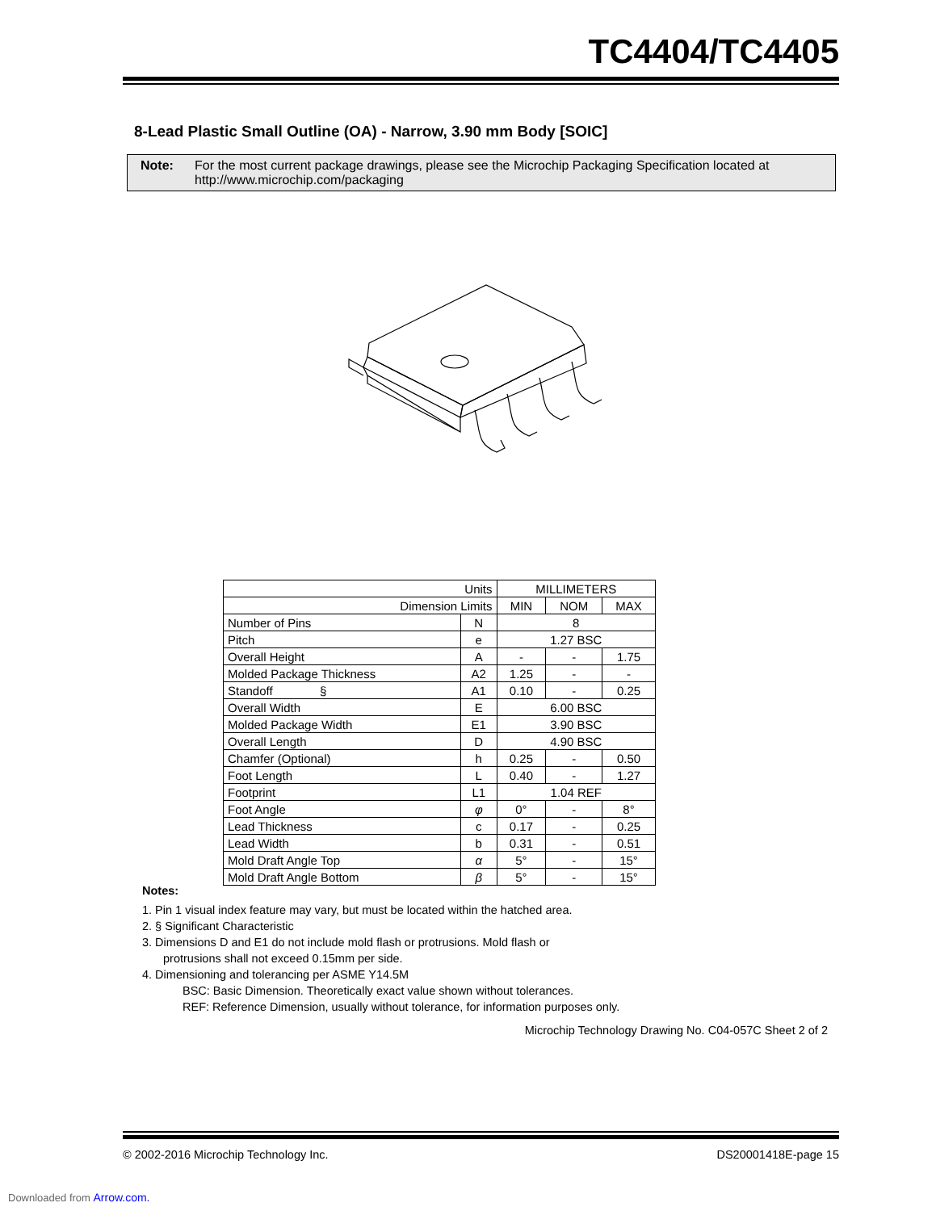TC4404/TC4405
8-Lead Plastic Small Outline (OA) - Narrow, 3.90 mm Body [SOIC]
Note: For the most current package drawings, please see the Microchip Packaging Specification located at
http://www.microchip.com/packaging
| Units | | MILLIMETERS | | |
| Dimension Limits | | MIN | NOM | MAX |
| Number of Pins | N | 8 | | |
| Pitch | e | 1.27 BSC | | |
| Overall Height | A | - | - | 1.75 |
| Molded Package Thickness | A2 | 1.25 | - | - |
| Standoff § | A1 | 0.10 | - | 0.25 |
| Overall Width | E | 6.00 BSC | | |
| Molded Package Width | E1 | 3.90 BSC | | |
| Overall Length | D | 4.90 BSC | | |
| Chamfer (Optional) | h | 0.25 | - | 0.50 |
| Foot Length | L | 0.40 | - | 1.27 |
| Footprint | L1 | 1.04 REF | | |
| Foot Angle | φ | 0° | - | 8° |
| Lead Thickness | c | 0.17 | - | 0.25 |
| Lead Width | b | 0.31 | - | 0.51 |
| Mold Draft Angle Top | α | 5° | - | 15° |
| Mold Draft Angle Bottom | β | 5° | - | 15° |
Notes:
1. Pin 1 visual index feature may vary, but must be located within the hatched area.
2. § Significant Characteristic
3. Dimensions D and E1 do not include mold flash or protrusions. Mold flash or
protrusions shall not exceed 0.15mm per side.
4. Dimensioning and tolerancing per ASME Y14.5M
BSC: Basic Dimension. Theoretically exact value shown without tolerances.
REF: Reference Dimension, usually without tolerance, for information purposes only.
Microchip Technology Drawing No. C04-057C Sheet 2 of 2
© 2002-2016 Microchip Technology Inc. DS20001418E-page 15
Downloaded from Arrow.com.